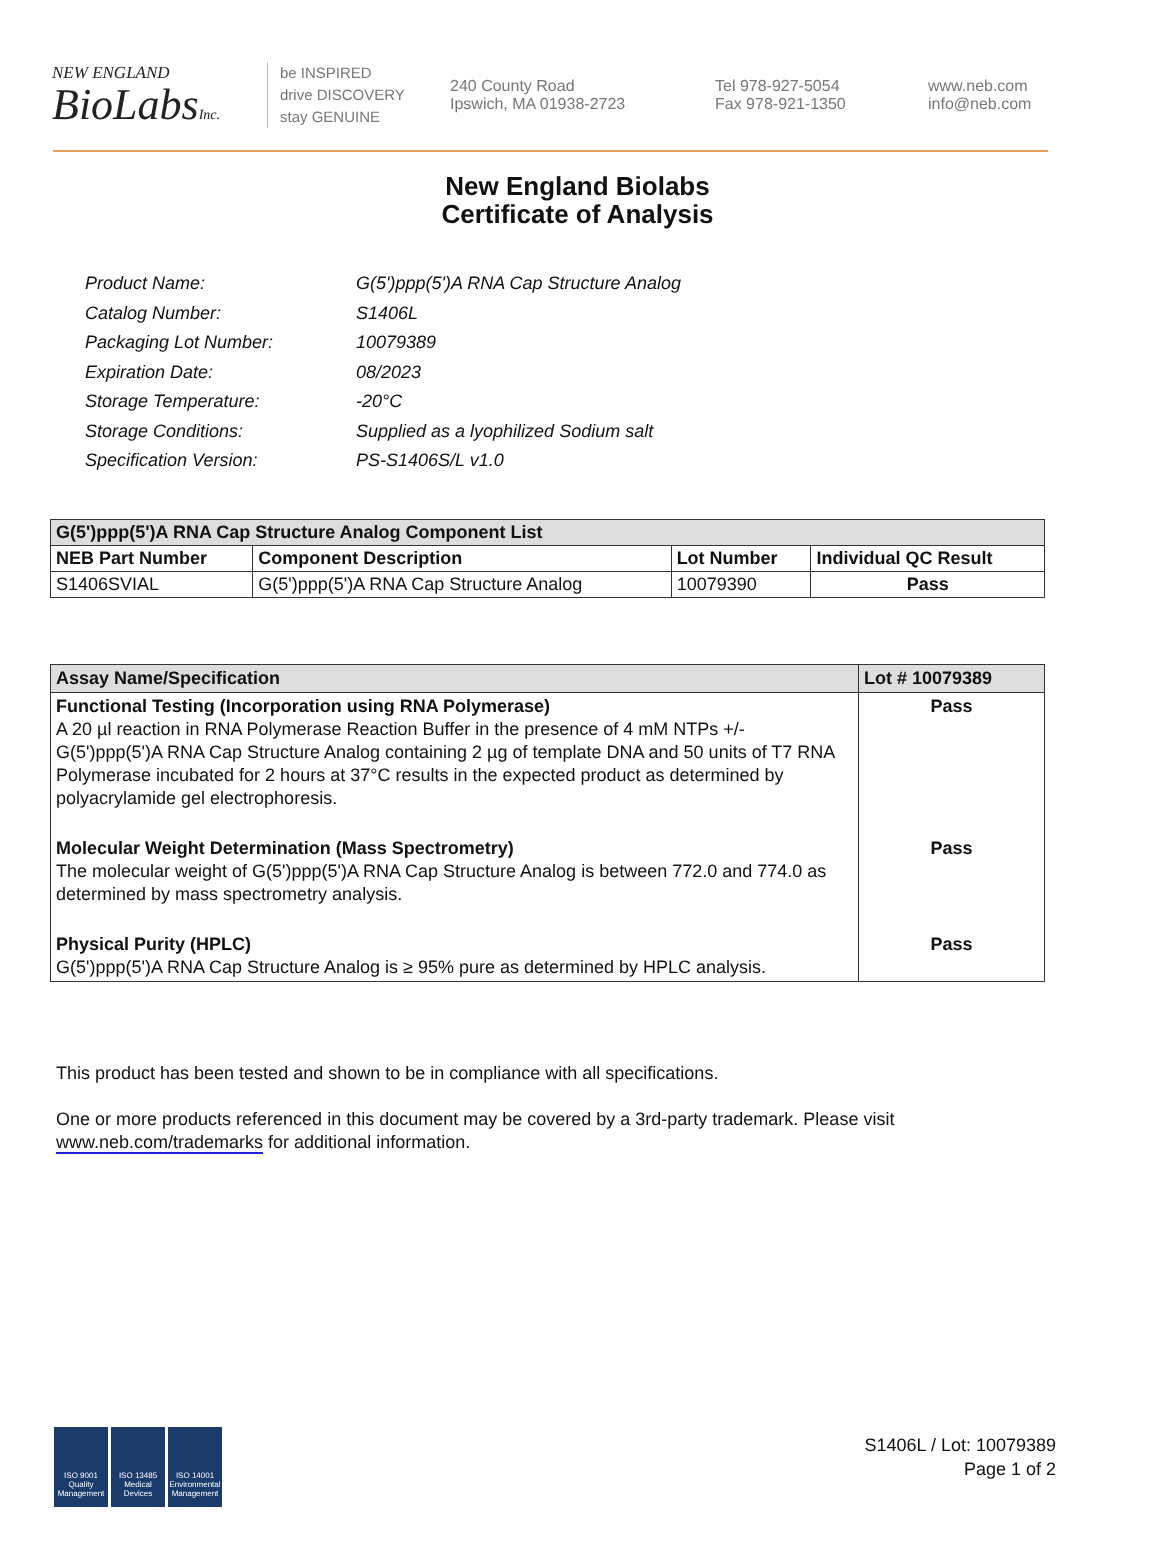NEW ENGLAND
BioLabsInc.
be INSPIRED
drive DISCOVERY
stay GENUINE
240 County Road
Ipswich, MA 01938-2723
Tel 978-927-5054
Fax 978-921-1350
www.neb.com
info@neb.com
New England Biolabs
Certificate of Analysis
| Product Name: | G(5')ppp(5')A RNA Cap Structure Analog |
| Catalog Number: | S1406L |
| Packaging Lot Number: | 10079389 |
| Expiration Date: | 08/2023 |
| Storage Temperature: | -20°C |
| Storage Conditions: | Supplied as a lyophilized Sodium salt |
| Specification Version: | PS-S1406S/L v1.0 |
| G(5')ppp(5')A RNA Cap Structure Analog Component List | | | |
| --- | --- | --- | --- |
| NEB Part Number | Component Description | Lot Number | Individual QC Result |
| S1406SVIAL | G(5')ppp(5')A RNA Cap Structure Analog | 10079390 | Pass |
| Assay Name/Specification | Lot # 10079389 |
| --- | --- |
| Functional Testing (Incorporation using RNA Polymerase) A 20 µl reaction in RNA Polymerase Reaction Buffer in the presence of 4 mM NTPs +/- G(5')ppp(5')A RNA Cap Structure Analog containing 2 µg of template DNA and 50 units of T7 RNA Polymerase incubated for 2 hours at 37°C results in the expected product as determined by polyacrylamide gel electrophoresis. | Pass |
| Molecular Weight Determination (Mass Spectrometry) The molecular weight of G(5')ppp(5')A RNA Cap Structure Analog is between 772.0 and 774.0 as determined by mass spectrometry analysis. | Pass |
| Physical Purity (HPLC) G(5')ppp(5')A RNA Cap Structure Analog is ≥ 95% pure as determined by HPLC analysis. | Pass |
This product has been tested and shown to be in compliance with all specifications.
One or more products referenced in this document may be covered by a 3rd-party trademark. Please visit
www.neb.com/trademarks for additional information.
ISO 9001 Quality Management
ISO 13485 Medical Devices
ISO 14001 Environmental Management
S1406L / Lot: 10079389
Page 1 of 2